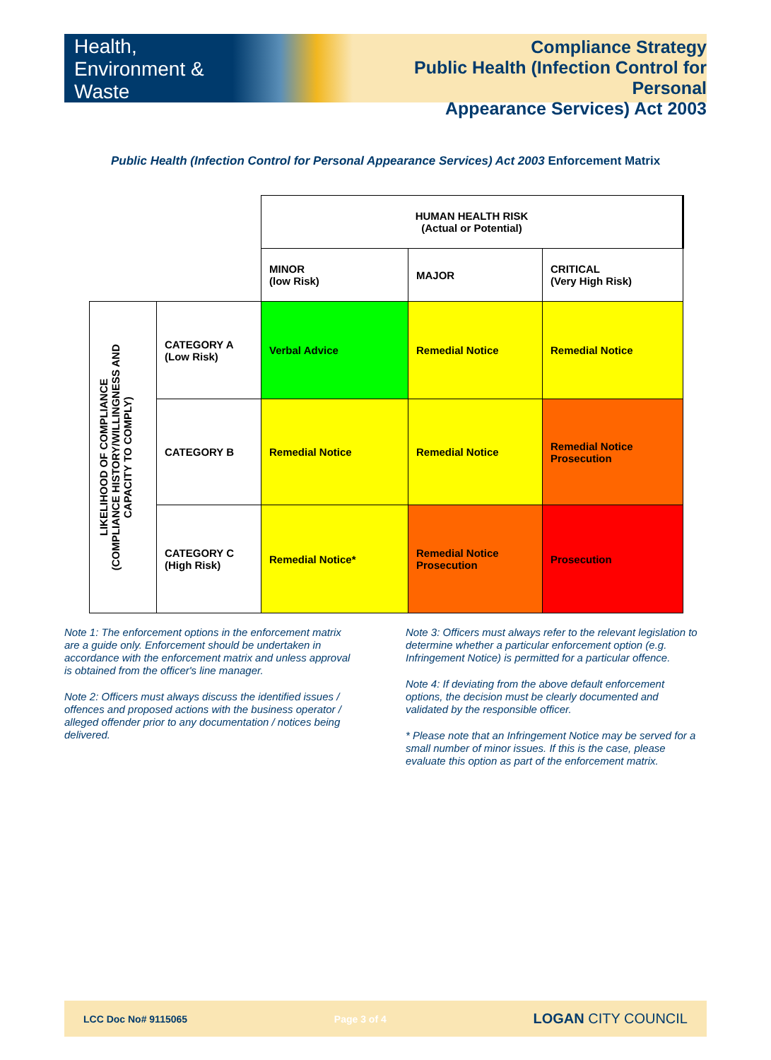Health,
Environment &
Waste
Compliance Strategy
Public Health (Infection Control for Personal
Appearance Services) Act 2003
Public Health (Infection Control for Personal Appearance Services) Act 2003 Enforcement Matrix
| | | HUMAN HEALTH RISK (Actual or Potential) | | |
| | | MINOR (low Risk) | MAJOR | CRITICAL (Very High Risk) |
| LIKELIHOOD OF COMPLIANCE (COMPLIANCE HISTORY/WILLINGNESS AND CAPACITY TO COMPLY) | CATEGORY A (Low Risk) | Verbal Advice | Remedial Notice | Remedial Notice |
| | CATEGORY B | Remedial Notice | Remedial Notice | Remedial Notice Prosecution |
| | CATEGORY C (High Risk) | Remedial Notice* | Remedial Notice Prosecution | Prosecution |
Note 1: The enforcement options in the enforcement matrix are a guide only. Enforcement should be undertaken in accordance with the enforcement matrix and unless approval is obtained from the officer's line manager.
Note 2: Officers must always discuss the identified issues / offences and proposed actions with the business operator / alleged offender prior to any documentation / notices being delivered.
Note 3: Officers must always refer to the relevant legislation to determine whether a particular enforcement option (e.g. Infringement Notice) is permitted for a particular offence.
Note 4: If deviating from the above default enforcement options, the decision must be clearly documented and validated by the responsible officer.
* Please note that an Infringement Notice may be served for a small number of minor issues. If this is the case, please evaluate this option as part of the enforcement matrix.
LCC Doc No# 9115065 Page 3 of 4 LOGAN CITY COUNCIL